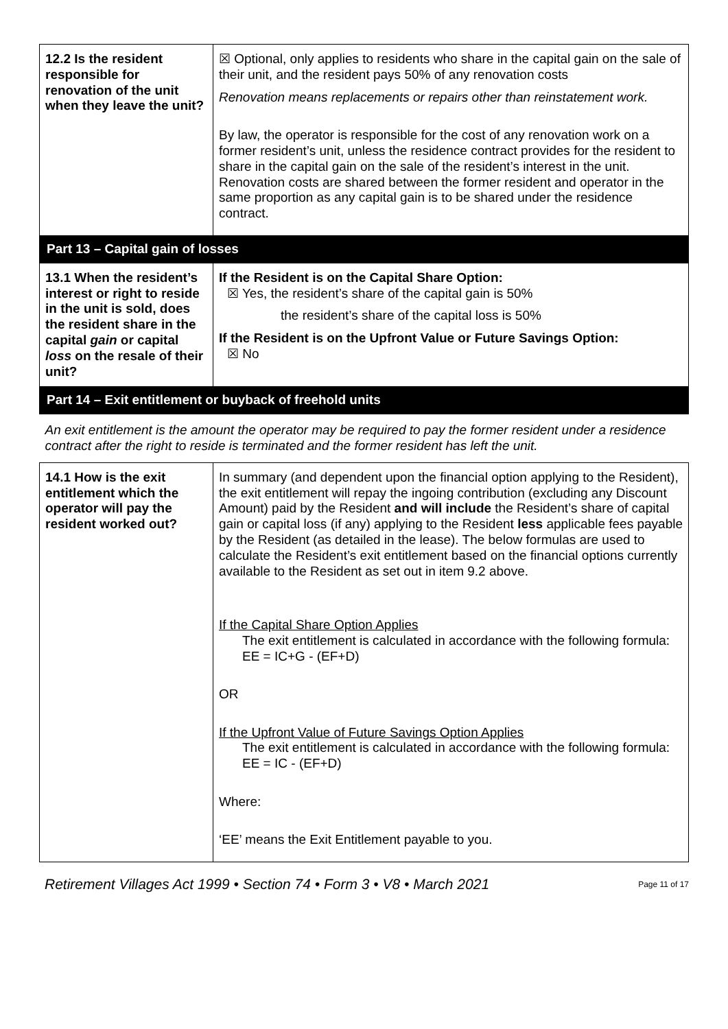| 12.2 Is the resident responsible for renovation of the unit when they leave the unit? | ☒ Optional, only applies to residents who share in the capital gain on the sale of their unit, and the resident pays 50% of any renovation costs Renovation means replacements or repairs other than reinstatement work. By law, the operator is responsible for the cost of any renovation work on a former resident’s unit, unless the residence contract provides for the resident to share in the capital gain on the sale of the resident’s interest in the unit. Renovation costs are shared between the former resident and operator in the same proportion as any capital gain is to be shared under the residence contract. |
| Part 13 – Capital gain of losses | |
| 13.1 When the resident’s interest or right to reside in the unit is sold, does the resident share in the capital gain or capital loss on the resale of their unit? | If the Resident is on the Capital Share Option: ☒ Yes, the resident’s share of the capital gain is 50% the resident’s share of the capital loss is 50% If the Resident is on the Upfront Value or Future Savings Option: ☒ No |
| Part 14 – Exit entitlement or buyback of freehold units | |
| An exit entitlement is the amount the operator may be required to pay the former resident under a residence contract after the right to reside is terminated and the former resident has left the unit. | |
| 14.1 How is the exit entitlement which the operator will pay the resident worked out? | In summary (and dependent upon the financial option applying to the Resident), the exit entitlement will repay the ingoing contribution (excluding any Discount Amount) paid by the Resident and will include the Resident’s share of capital gain or capital loss (if any) applying to the Resident less applicable fees payable by the Resident (as detailed in the lease). The below formulas are used to calculate the Resident’s exit entitlement based on the financial options currently available to the Resident as set out in item 9.2 above. If the Capital Share Option Applies The exit entitlement is calculated in accordance with the following formula: EE = IC+G - (EF+D) OR If the Upfront Value of Future Savings Option Applies The exit entitlement is calculated in accordance with the following formula: EE = IC - (EF+D) Where: ‘EE’ means the Exit Entitlement payable to you. |
Retirement Villages Act 1999 • Section 74 • Form 3 • V8 • March 2021 Page 11 of 17